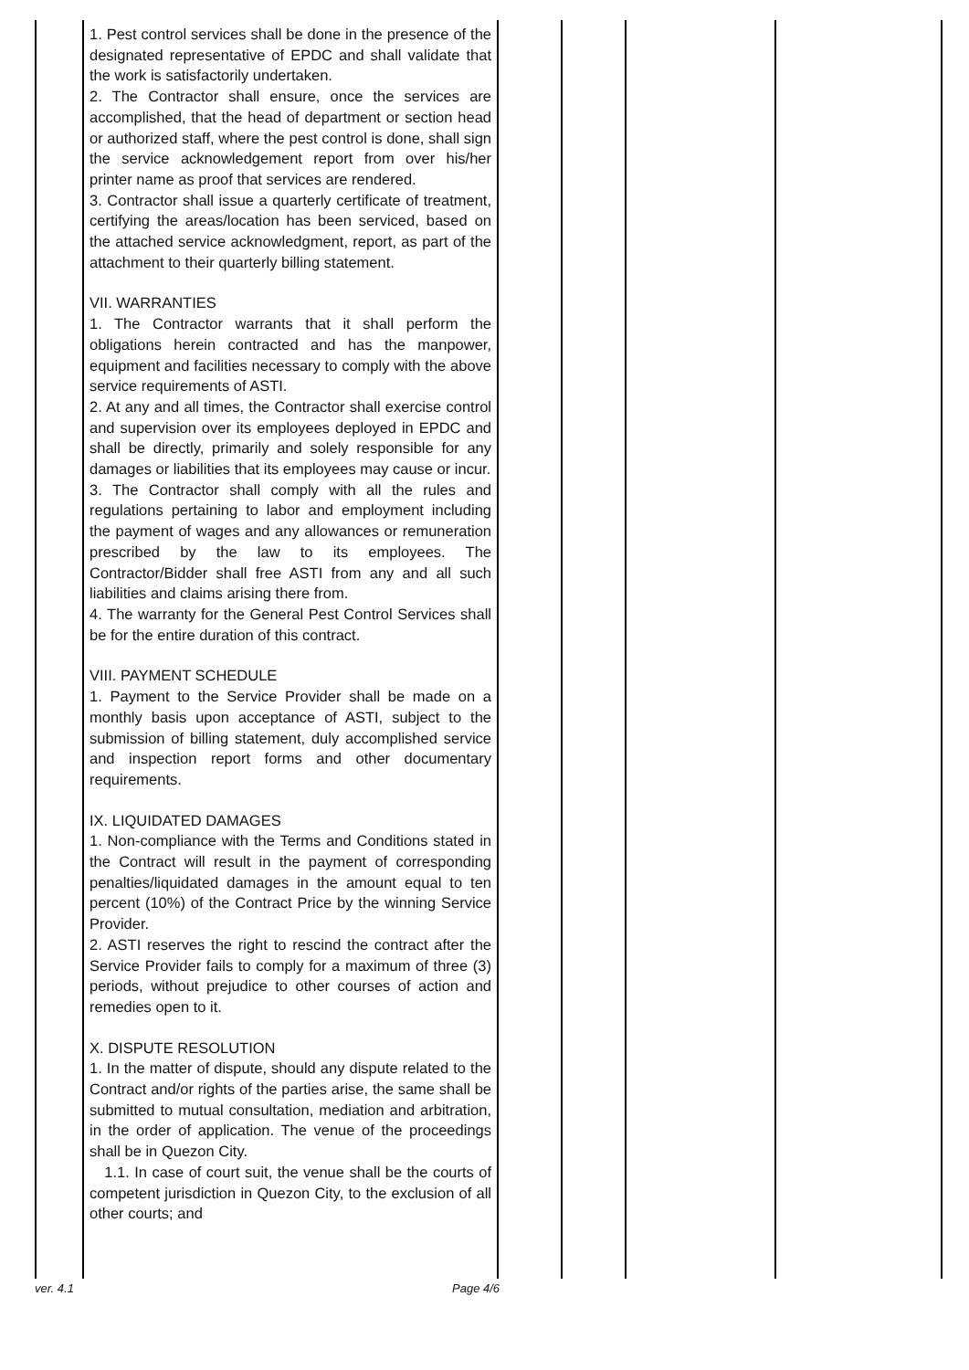| | 1. Pest control services shall be done in the presence of the designated representative of EPDC and shall validate that the work is satisfactorily undertaken. 2. The Contractor shall ensure, once the services are accomplished, that the head of department or section head or authorized staff, where the pest control is done, shall sign the service acknowledgement report from over his/her printer name as proof that services are rendered. 3. Contractor shall issue a quarterly certificate of treatment, certifying the areas/location has been serviced, based on the attached service acknowledgment, report, as part of the attachment to their quarterly billing statement. VII. WARRANTIES 1. The Contractor warrants that it shall perform the obligations herein contracted and has the manpower, equipment and facilities necessary to comply with the above service requirements of ASTI. 2. At any and all times, the Contractor shall exercise control and supervision over its employees deployed in EPDC and shall be directly, primarily and solely responsible for any damages or liabilities that its employees may cause or incur. 3. The Contractor shall comply with all the rules and regulations pertaining to labor and employment including the payment of wages and any allowances or remuneration prescribed by the law to its employees. The Contractor/Bidder shall free ASTI from any and all such liabilities and claims arising there from. 4. The warranty for the General Pest Control Services shall be for the entire duration of this contract. VIII. PAYMENT SCHEDULE 1. Payment to the Service Provider shall be made on a monthly basis upon acceptance of ASTI, subject to the submission of billing statement, duly accomplished service and inspection report forms and other documentary requirements. IX. LIQUIDATED DAMAGES 1. Non-compliance with the Terms and Conditions stated in the Contract will result in the payment of corresponding penalties/liquidated damages in the amount equal to ten percent (10%) of the Contract Price by the winning Service Provider. 2. ASTI reserves the right to rescind the contract after the Service Provider fails to comply for a maximum of three (3) periods, without prejudice to other courses of action and remedies open to it. X. DISPUTE RESOLUTION 1. In the matter of dispute, should any dispute related to the Contract and/or rights of the parties arise, the same shall be submitted to mutual consultation, mediation and arbitration, in the order of application. The venue of the proceedings shall be in Quezon City. 1.1. In case of court suit, the venue shall be the courts of competent jurisdiction in Quezon City, to the exclusion of all other courts; and | | | | |
ver. 4.1 Page 4/6